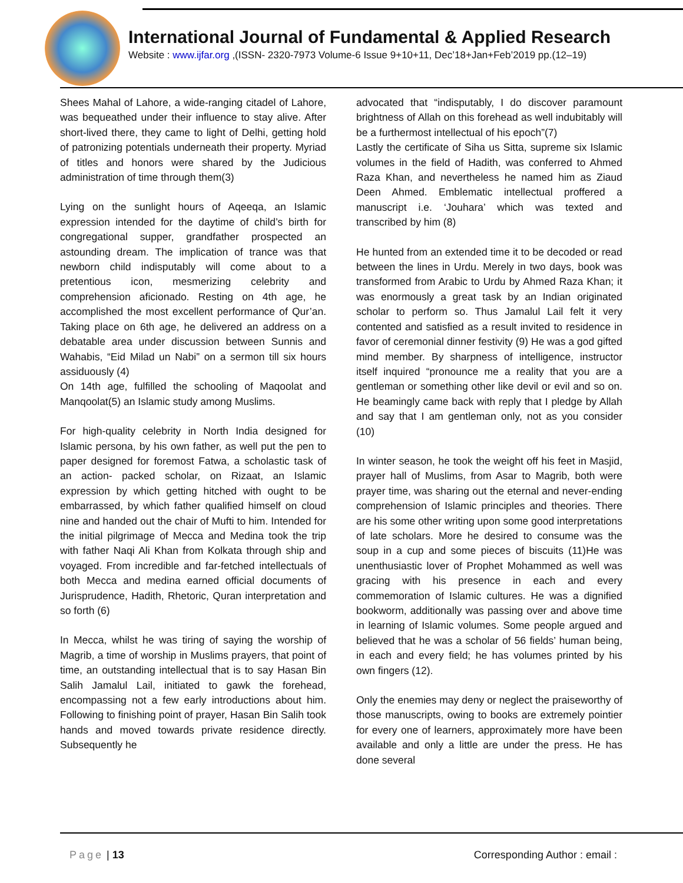International Journal of Fundamental & Applied Research
Website : www.ijfar.org ,(ISSN- 2320-7973 Volume-6 Issue 9+10+11, Dec’18+Jan+Feb’2019 pp.(12–19)
Shees Mahal of Lahore, a wide-ranging citadel of Lahore, was bequeathed under their influence to stay alive. After short-lived there, they came to light of Delhi, getting hold of patronizing potentials underneath their property. Myriad of titles and honors were shared by the Judicious administration of time through them(3)
Lying on the sunlight hours of Aqeeqa, an Islamic expression intended for the daytime of child’s birth for congregational supper, grandfather prospected an astounding dream. The implication of trance was that newborn child indisputably will come about to a pretentious icon, mesmerizing celebrity and comprehension aficionado. Resting on 4th age, he accomplished the most excellent performance of Qur’an. Taking place on 6th age, he delivered an address on a debatable area under discussion between Sunnis and Wahabis, “Eid Milad un Nabi” on a sermon till six hours assiduously (4)
On 14th age, fulfilled the schooling of Maqoolat and Manqoolat(5) an Islamic study among Muslims.
For high-quality celebrity in North India designed for Islamic persona, by his own father, as well put the pen to paper designed for foremost Fatwa, a scholastic task of an action- packed scholar, on Rizaat, an Islamic expression by which getting hitched with ought to be embarrassed, by which father qualified himself on cloud nine and handed out the chair of Mufti to him. Intended for the initial pilgrimage of Mecca and Medina took the trip with father Naqi Ali Khan from Kolkata through ship and voyaged. From incredible and far-fetched intellectuals of both Mecca and medina earned official documents of Jurisprudence, Hadith, Rhetoric, Quran interpretation and so forth (6)
In Mecca, whilst he was tiring of saying the worship of Magrib, a time of worship in Muslims prayers, that point of time, an outstanding intellectual that is to say Hasan Bin Salih Jamalul Lail, initiated to gawk the forehead, encompassing not a few early introductions about him. Following to finishing point of prayer, Hasan Bin Salih took hands and moved towards private residence directly. Subsequently he
advocated that “indisputably, I do discover paramount brightness of Allah on this forehead as well indubitably will be a furthermost intellectual of his epoch”(7)
Lastly the certificate of Siha us Sitta, supreme six Islamic volumes in the field of Hadith, was conferred to Ahmed Raza Khan, and nevertheless he named him as Ziaud Deen Ahmed. Emblematic intellectual proffered a manuscript i.e. ‘Jouhara’ which was texted and transcribed by him (8)
He hunted from an extended time it to be decoded or read between the lines in Urdu. Merely in two days, book was transformed from Arabic to Urdu by Ahmed Raza Khan; it was enormously a great task by an Indian originated scholar to perform so. Thus Jamalul Lail felt it very contented and satisfied as a result invited to residence in favor of ceremonial dinner festivity (9) He was a god gifted mind member. By sharpness of intelligence, instructor itself inquired “pronounce me a reality that you are a gentleman or something other like devil or evil and so on. He beamingly came back with reply that I pledge by Allah and say that I am gentleman only, not as you consider (10)
In winter season, he took the weight off his feet in Masjid, prayer hall of Muslims, from Asar to Magrib, both were prayer time, was sharing out the eternal and never-ending comprehension of Islamic principles and theories. There are his some other writing upon some good interpretations of late scholars. More he desired to consume was the soup in a cup and some pieces of biscuits (11)He was unenthusiastic lover of Prophet Mohammed as well was gracing with his presence in each and every commemoration of Islamic cultures. He was a dignified bookworm, additionally was passing over and above time in learning of Islamic volumes. Some people argued and believed that he was a scholar of 56 fields’ human being, in each and every field; he has volumes printed by his own fingers (12).
Only the enemies may deny or neglect the praiseworthy of those manuscripts, owing to books are extremely pointier for every one of learners, approximately more have been available and only a little are under the press. He has done several
Page | 13 Corresponding Author : email :